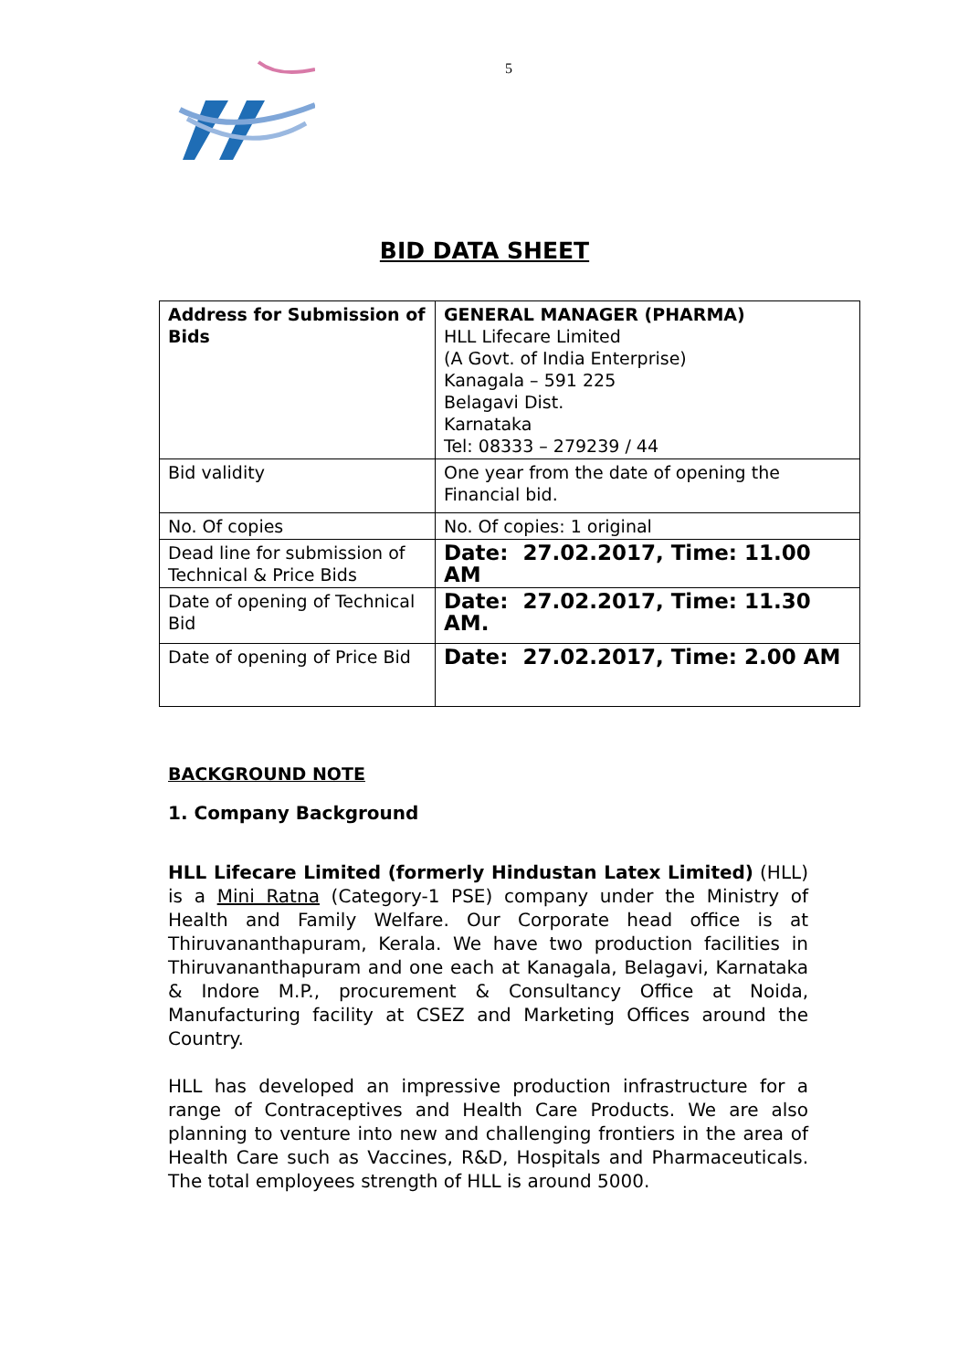5
BID DATA SHEET
| Address for Submission of Bids | GENERAL MANAGER (PHARMA) HLL Lifecare Limited (A Govt. of India Enterprise) Kanagala – 591 225 Belagavi Dist. Karnataka Tel: 08333 – 279239 / 44 |
| Bid validity | One year from the date of opening the Financial bid. |
| No. Of copies | No. Of copies: 1 original |
| Dead line for submission of Technical & Price Bids | Date: 27.02.2017, Time: 11.00 AM |
| Date of opening of Technical Bid | Date: 27.02.2017, Time: 11.30 AM. |
| Date of opening of Price Bid | Date: 27.02.2017, Time: 2.00 AM |
BACKGROUND NOTE
1. Company Background
HLL Lifecare Limited (formerly Hindustan Latex Limited) (HLL) is a Mini Ratna (Category-1 PSE) company under the Ministry of Health and Family Welfare. Our Corporate head office is at Thiruvananthapuram, Kerala. We have two production facilities in Thiruvananthapuram and one each at Kanagala, Belagavi, Karnataka & Indore M.P., procurement & Consultancy Office at Noida, Manufacturing facility at CSEZ and Marketing Offices around the Country.
HLL has developed an impressive production infrastructure for a range of Contraceptives and Health Care Products. We are also planning to venture into new and challenging frontiers in the area of Health Care such as Vaccines, R&D, Hospitals and Pharmaceuticals. The total employees strength of HLL is around 5000.